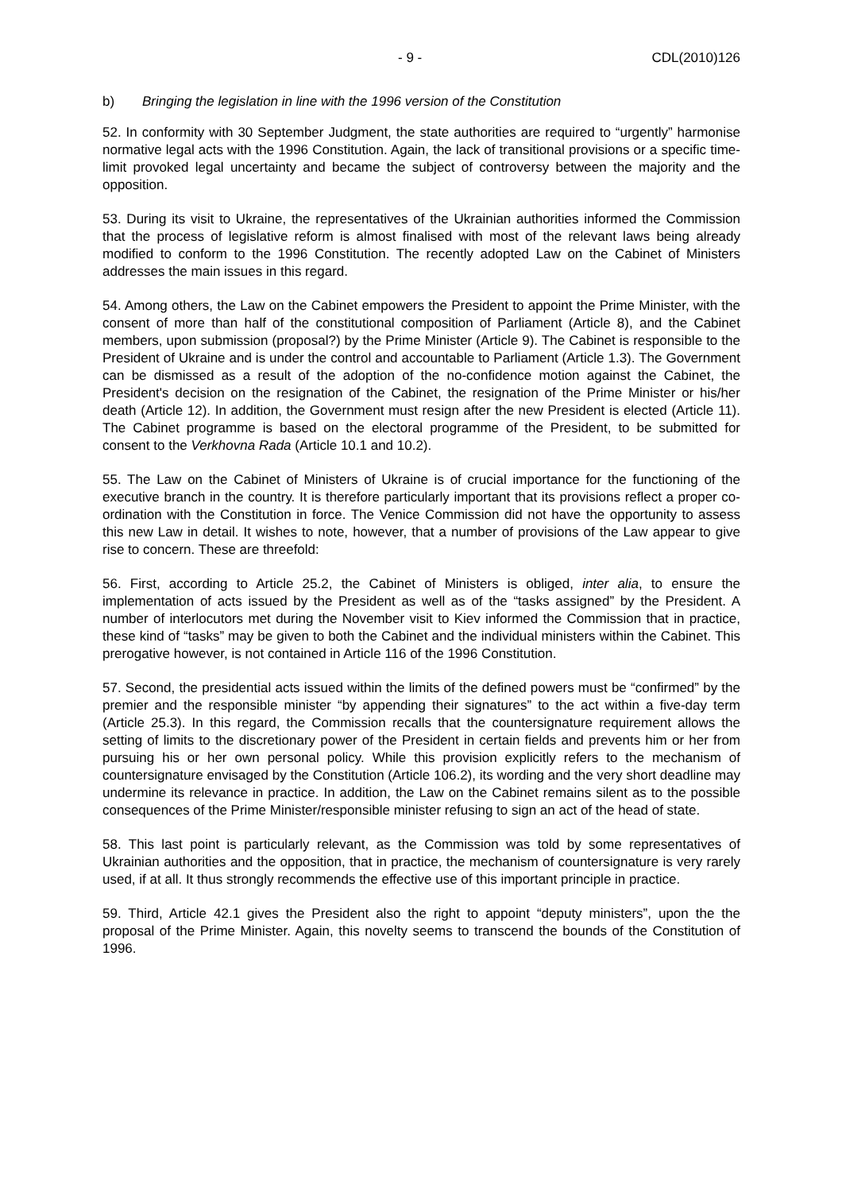- 9 - CDL(2010)126
b) Bringing the legislation in line with the 1996 version of the Constitution
52. In conformity with 30 September Judgment, the state authorities are required to “urgently” harmonise normative legal acts with the 1996 Constitution. Again, the lack of transitional provisions or a specific time-limit provoked legal uncertainty and became the subject of controversy between the majority and the opposition.
53. During its visit to Ukraine, the representatives of the Ukrainian authorities informed the Commission that the process of legislative reform is almost finalised with most of the relevant laws being already modified to conform to the 1996 Constitution. The recently adopted Law on the Cabinet of Ministers addresses the main issues in this regard.
54. Among others, the Law on the Cabinet empowers the President to appoint the Prime Minister, with the consent of more than half of the constitutional composition of Parliament (Article 8), and the Cabinet members, upon submission (proposal?) by the Prime Minister (Article 9). The Cabinet is responsible to the President of Ukraine and is under the control and accountable to Parliament (Article 1.3). The Government can be dismissed as a result of the adoption of the no-confidence motion against the Cabinet, the President's decision on the resignation of the Cabinet, the resignation of the Prime Minister or his/her death (Article 12). In addition, the Government must resign after the new President is elected (Article 11). The Cabinet programme is based on the electoral programme of the President, to be submitted for consent to the Verkhovna Rada (Article 10.1 and 10.2).
55. The Law on the Cabinet of Ministers of Ukraine is of crucial importance for the functioning of the executive branch in the country. It is therefore particularly important that its provisions reflect a proper co-ordination with the Constitution in force. The Venice Commission did not have the opportunity to assess this new Law in detail. It wishes to note, however, that a number of provisions of the Law appear to give rise to concern. These are threefold:
56. First, according to Article 25.2, the Cabinet of Ministers is obliged, inter alia, to ensure the implementation of acts issued by the President as well as of the “tasks assigned” by the President. A number of interlocutors met during the November visit to Kiev informed the Commission that in practice, these kind of “tasks” may be given to both the Cabinet and the individual ministers within the Cabinet. This prerogative however, is not contained in Article 116 of the 1996 Constitution.
57. Second, the presidential acts issued within the limits of the defined powers must be “confirmed” by the premier and the responsible minister “by appending their signatures” to the act within a five-day term (Article 25.3). In this regard, the Commission recalls that the countersignature requirement allows the setting of limits to the discretionary power of the President in certain fields and prevents him or her from pursuing his or her own personal policy. While this provision explicitly refers to the mechanism of countersignature envisaged by the Constitution (Article 106.2), its wording and the very short deadline may undermine its relevance in practice. In addition, the Law on the Cabinet remains silent as to the possible consequences of the Prime Minister/responsible minister refusing to sign an act of the head of state.
58. This last point is particularly relevant, as the Commission was told by some representatives of Ukrainian authorities and the opposition, that in practice, the mechanism of countersignature is very rarely used, if at all. It thus strongly recommends the effective use of this important principle in practice.
59. Third, Article 42.1 gives the President also the right to appoint “deputy ministers”, upon the the proposal of the Prime Minister. Again, this novelty seems to transcend the bounds of the Constitution of 1996.